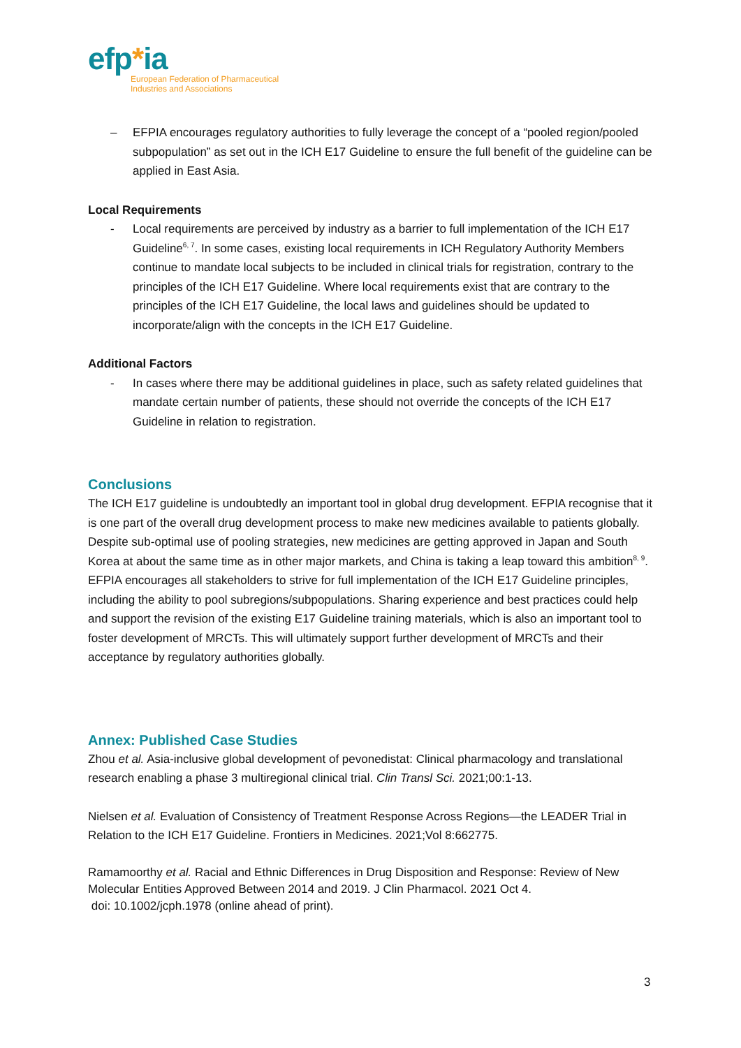efp*ia
European Federation of Pharmaceutical
Industries and Associations
– EFPIA encourages regulatory authorities to fully leverage the concept of a “pooled region/pooled subpopulation” as set out in the ICH E17 Guideline to ensure the full benefit of the guideline can be applied in East Asia.
Local Requirements
- Local requirements are perceived by industry as a barrier to full implementation of the ICH E17 Guideline<sup>6, 7</sup>. In some cases, existing local requirements in ICH Regulatory Authority Members continue to mandate local subjects to be included in clinical trials for registration, contrary to the principles of the ICH E17 Guideline. Where local requirements exist that are contrary to the principles of the ICH E17 Guideline, the local laws and guidelines should be updated to incorporate/align with the concepts in the ICH E17 Guideline.
Additional Factors
- In cases where there may be additional guidelines in place, such as safety related guidelines that mandate certain number of patients, these should not override the concepts of the ICH E17 Guideline in relation to registration.
Conclusions
The ICH E17 guideline is undoubtedly an important tool in global drug development. EFPIA recognise that it is one part of the overall drug development process to make new medicines available to patients globally. Despite sub-optimal use of pooling strategies, new medicines are getting approved in Japan and South Korea at about the same time as in other major markets, and China is taking a leap toward this ambition<sup>8, 9</sup>. EFPIA encourages all stakeholders to strive for full implementation of the ICH E17 Guideline principles, including the ability to pool subregions/subpopulations. Sharing experience and best practices could help and support the revision of the existing E17 Guideline training materials, which is also an important tool to foster development of MRCTs. This will ultimately support further development of MRCTs and their acceptance by regulatory authorities globally.
Annex: Published Case Studies
Zhou et al. Asia-inclusive global development of pevonedistat: Clinical pharmacology and translational research enabling a phase 3 multiregional clinical trial. Clin Transl Sci. 2021;00:1-13.
Nielsen et al. Evaluation of Consistency of Treatment Response Across Regions—the LEADER Trial in Relation to the ICH E17 Guideline. Frontiers in Medicines. 2021;Vol 8:662775.
Ramamoorthy et al. Racial and Ethnic Differences in Drug Disposition and Response: Review of New Molecular Entities Approved Between 2014 and 2019. J Clin Pharmacol. 2021 Oct 4.
doi: 10.1002/jcph.1978 (online ahead of print).
3